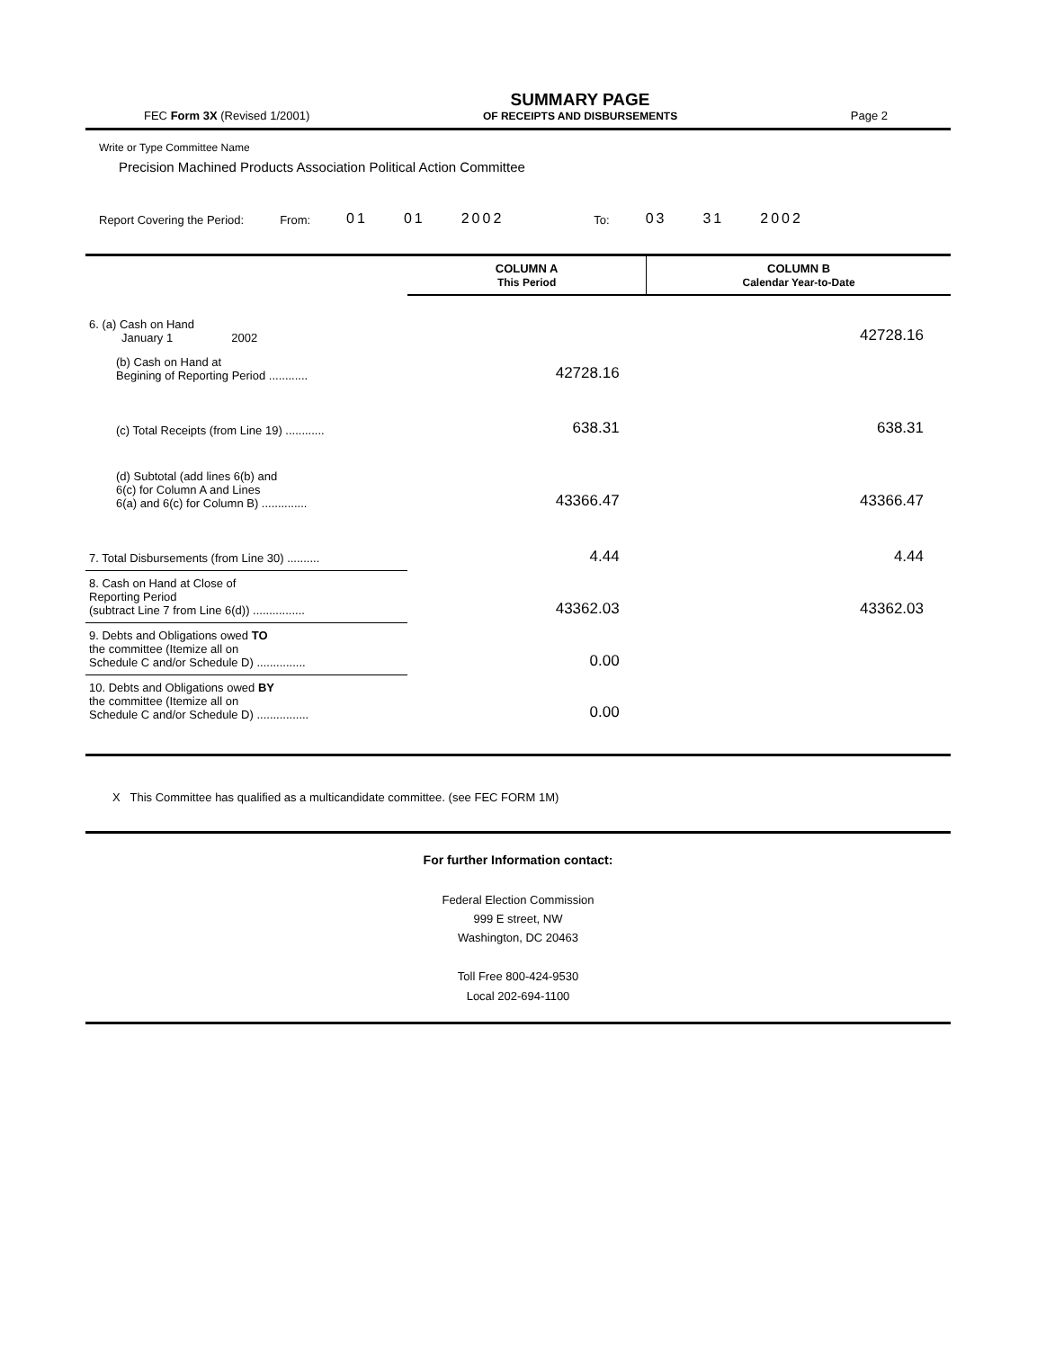FEC Form 3X (Revised 1/2001)
SUMMARY PAGE
OF RECEIPTS AND DISBURSEMENTS
Page 2
Write or Type Committee Name
Precision Machined Products Association Political Action Committee
Report Covering the Period: From: 01 01 2002 To: 03 31 2002
| | COLUMN A This Period | COLUMN B Calendar Year-to-Date |
| 6. (a) Cash on Hand January 1 2002 | | 42728.16 |
| (b) Cash on Hand at Begining of Reporting Period ............ | 42728.16 | |
| (c) Total Receipts (from Line 19) ............ | 638.31 | 638.31 |
| (d) Subtotal (add lines 6(b) and 6(c) for Column A and Lines 6(a) and 6(c) for Column B) .............. | 43366.47 | 43366.47 |
| 7. Total Disbursements (from Line 30) .......... | 4.44 | 4.44 |
| 8. Cash on Hand at Close of Reporting Period (subtract Line 7 from Line 6(d)) ................ | 43362.03 | 43362.03 |
| 9. Debts and Obligations owed TO the committee (Itemize all on Schedule C and/or Schedule D) ............... | 0.00 | |
| 10. Debts and Obligations owed BY the committee (Itemize all on Schedule C and/or Schedule D) ................ | 0.00 | |
X This Committee has qualified as a multicandidate committee. (see FEC FORM 1M)
For further Information contact:
Federal Election Commission
999 E street, NW
Washington, DC 20463
Toll Free 800-424-9530
Local 202-694-1100